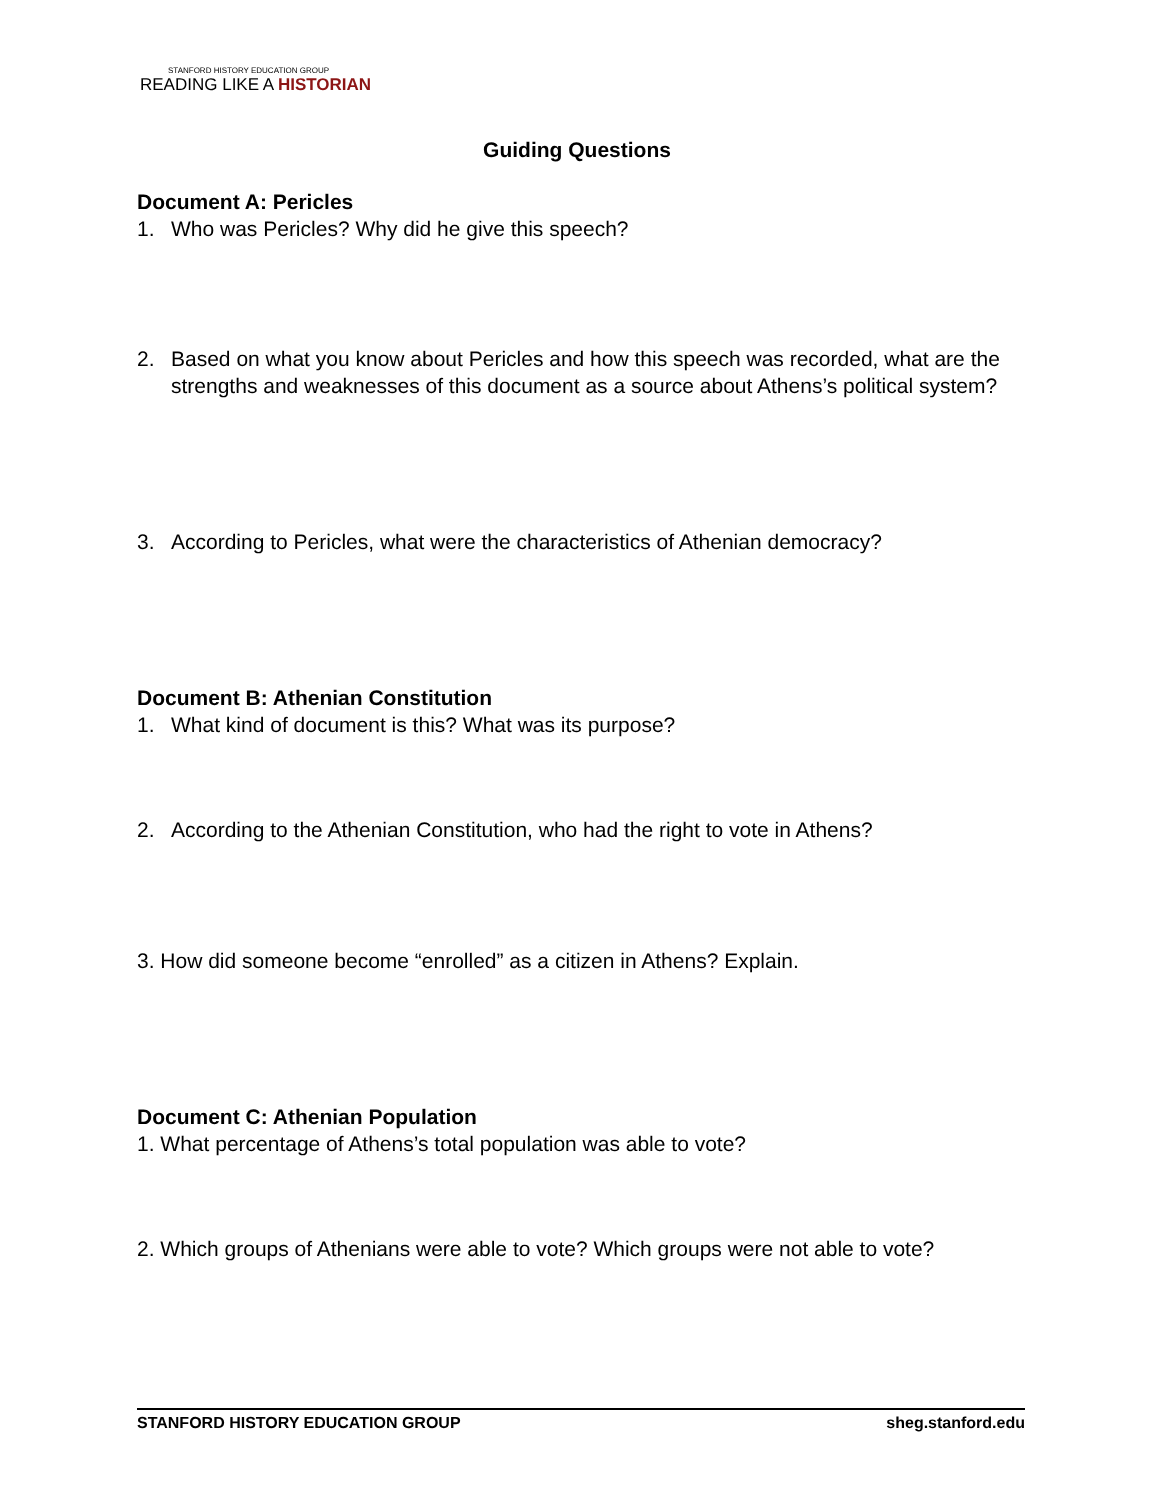STANFORD HISTORY EDUCATION GROUP
READING LIKE A HISTORIAN
Guiding Questions
Document A: Pericles
1. Who was Pericles? Why did he give this speech?
2. Based on what you know about Pericles and how this speech was recorded, what are the strengths and weaknesses of this document as a source about Athens’s political system?
3. According to Pericles, what were the characteristics of Athenian democracy?
Document B: Athenian Constitution
1. What kind of document is this? What was its purpose?
2. According to the Athenian Constitution, who had the right to vote in Athens?
3. How did someone become “enrolled” as a citizen in Athens? Explain.
Document C: Athenian Population
1. What percentage of Athens’s total population was able to vote?
2. Which groups of Athenians were able to vote? Which groups were not able to vote?
STANFORD HISTORY EDUCATION GROUP sheg.stanford.edu